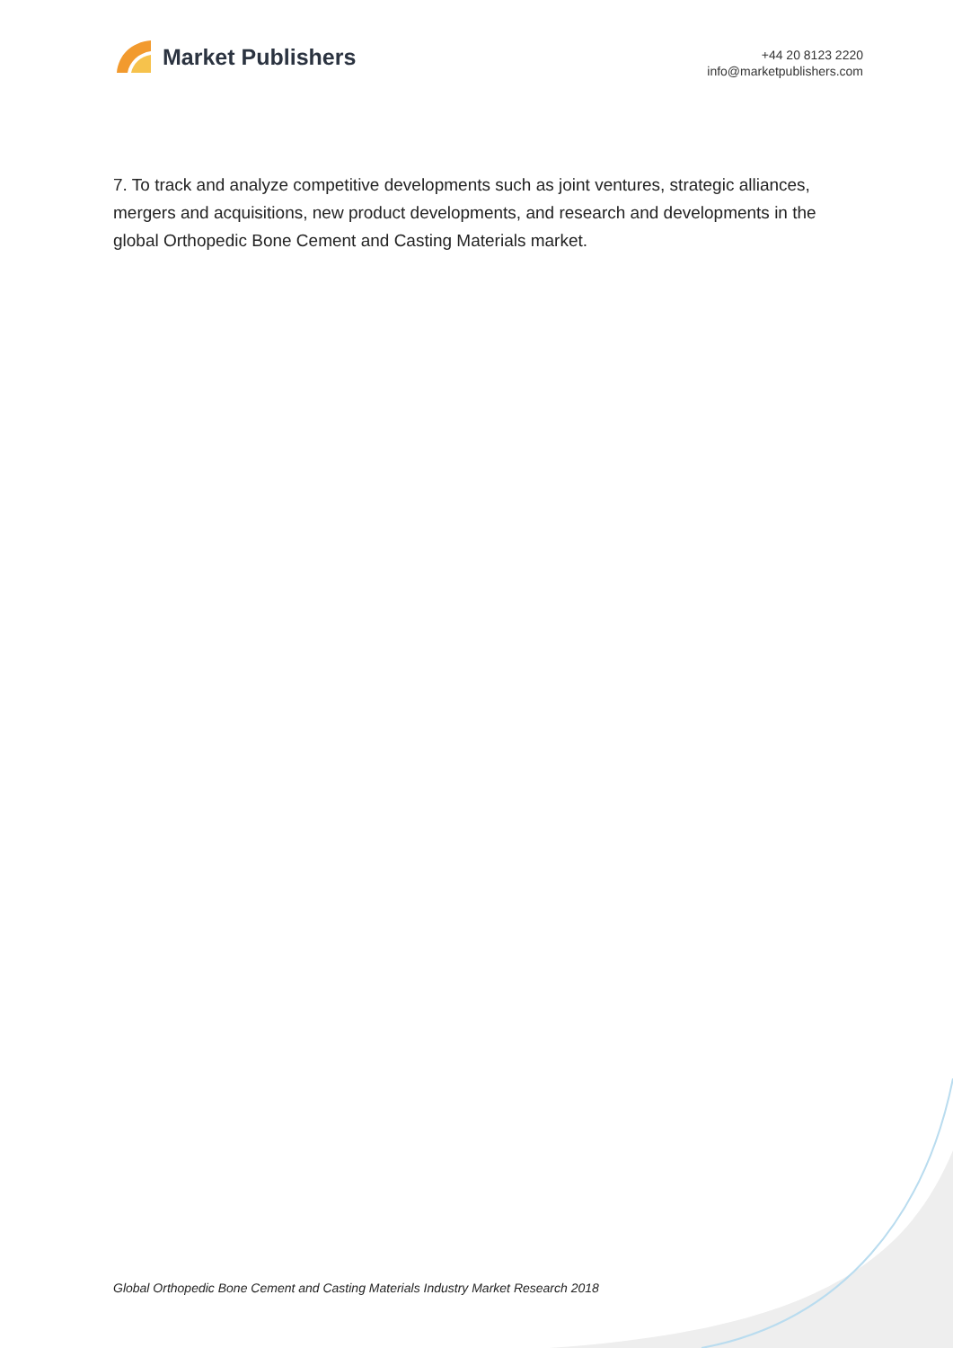Market Publishers
+44 20 8123 2220
info@marketpublishers.com
7. To track and analyze competitive developments such as joint ventures, strategic alliances, mergers and acquisitions, new product developments, and research and developments in the global Orthopedic Bone Cement and Casting Materials market.
Global Orthopedic Bone Cement and Casting Materials Industry Market Research 2018